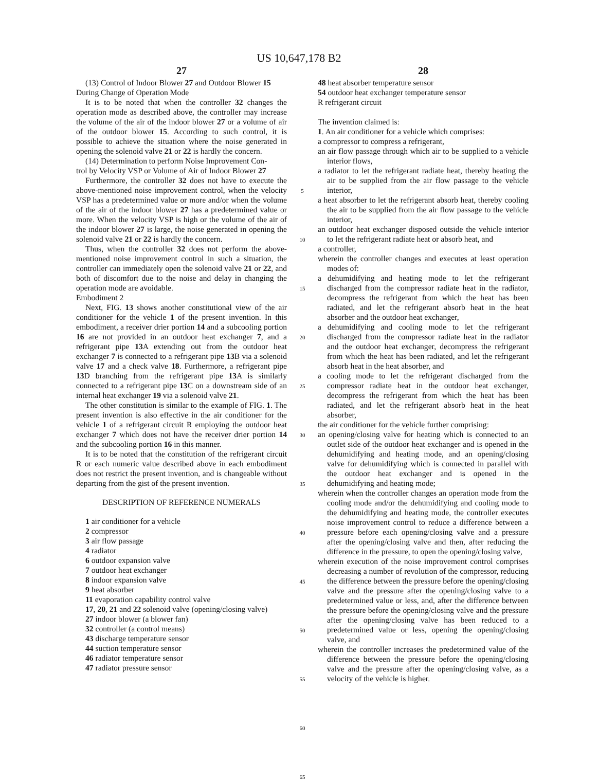US 10,647,178 B2
27
(13) Control of Indoor Blower 27 and Outdoor Blower 15
During Change of Operation Mode
It is to be noted that when the controller 32 changes the operation mode as described above, the controller may increase the volume of the air of the indoor blower 27 or a volume of air of the outdoor blower 15. According to such control, it is possible to achieve the situation where the noise generated in opening the solenoid valve 21 or 22 is hardly the concern.
(14) Determination to perform Noise Improvement Con-
trol by Velocity VSP or Volume of Air of Indoor Blower 27
Furthermore, the controller 32 does not have to execute the above-mentioned noise improvement control, when the velocity VSP has a predetermined value or more and/or when the volume of the air of the indoor blower 27 has a predetermined value or more. When the velocity VSP is high or the volume of the air of the indoor blower 27 is large, the noise generated in opening the solenoid valve 21 or 22 is hardly the concern.
Thus, when the controller 32 does not perform the above-mentioned noise improvement control in such a situation, the controller can immediately open the solenoid valve 21 or 22, and both of discomfort due to the noise and delay in changing the operation mode are avoidable.
Embodiment 2
Next, FIG. 13 shows another constitutional view of the air conditioner for the vehicle 1 of the present invention. In this embodiment, a receiver drier portion 14 and a subcooling portion 16 are not provided in an outdoor heat exchanger 7, and a refrigerant pipe 13 A extending out from the outdoor heat exchanger 7 is connected to a refrigerant pipe 13 B via a solenoid valve 17 and a check valve 18. Furthermore, a refrigerant pipe 13 D branching from the refrigerant pipe 13 A is similarly connected to a refrigerant pipe 13 C on a downstream side of an internal heat exchanger 19 via a solenoid valve 21.
The other constitution is similar to the example of FIG. 1. The present invention is also effective in the air conditioner for the vehicle 1 of a refrigerant circuit R employing the outdoor heat exchanger 7 which does not have the receiver drier portion 14 and the subcooling portion 16 in this manner.
It is to be noted that the constitution of the refrigerant circuit R or each numeric value described above in each embodiment does not restrict the present invention, and is changeable without departing from the gist of the present invention.
DESCRIPTION OF REFERENCE NUMERALS
1 air conditioner for a vehicle
2 compressor
3 air flow passage
4 radiator
6 outdoor expansion valve
7 outdoor heat exchanger
8 indoor expansion valve
9 heat absorber
11 evaporation capability control valve
17, 20, 21 and 22 solenoid valve (opening/closing valve)
27 indoor blower (a blower fan)
32 controller (a control means)
43 discharge temperature sensor
44 suction temperature sensor
46 radiator temperature sensor
47 radiator pressure sensor
5
10
15
20
25
30
35
40
45
50
55
60
65
28
48 heat absorber temperature sensor
54 outdoor heat exchanger temperature sensor
R refrigerant circuit
The invention claimed is:
1. An air conditioner for a vehicle which comprises:
a compressor to compress a refrigerant,
an air flow passage through which air to be supplied to a vehicle interior flows,
a radiator to let the refrigerant radiate heat, thereby heating the air to be supplied from the air flow passage to the vehicle interior,
a heat absorber to let the refrigerant absorb heat, thereby cooling the air to be supplied from the air flow passage to the vehicle interior,
an outdoor heat exchanger disposed outside the vehicle interior to let the refrigerant radiate heat or absorb heat, and
a controller,
wherein the controller changes and executes at least operation modes of:
a dehumidifying and heating mode to let the refrigerant discharged from the compressor radiate heat in the radiator, decompress the refrigerant from which the heat has been radiated, and let the refrigerant absorb heat in the heat absorber and the outdoor heat exchanger,
a dehumidifying and cooling mode to let the refrigerant discharged from the compressor radiate heat in the radiator and the outdoor heat exchanger, decompress the refrigerant from which the heat has been radiated, and let the refrigerant absorb heat in the heat absorber, and
a cooling mode to let the refrigerant discharged from the compressor radiate heat in the outdoor heat exchanger, decompress the refrigerant from which the heat has been radiated, and let the refrigerant absorb heat in the heat absorber,
the air conditioner for the vehicle further comprising:
an opening/closing valve for heating which is connected to an outlet side of the outdoor heat exchanger and is opened in the dehumidifying and heating mode, and an opening/closing valve for dehumidifying which is connected in parallel with the outdoor heat exchanger and is opened in the dehumidifying and heating mode;
wherein when the controller changes an operation mode from the cooling mode and/or the dehumidifying and cooling mode to the dehumidifying and heating mode, the controller executes noise improvement control to reduce a difference between a pressure before each opening/closing valve and a pressure after the opening/closing valve and then, after reducing the difference in the pressure, to open the opening/closing valve,
wherein execution of the noise improvement control comprises decreasing a number of revolution of the compressor, reducing the difference between the pressure before the opening/closing valve and the pressure after the opening/closing valve to a predetermined value or less, and, after the difference between the pressure before the opening/closing valve and the pressure after the opening/closing valve has been reduced to a predetermined value or less, opening the opening/closing valve, and
wherein the controller increases the predetermined value of the difference between the pressure before the opening/closing valve and the pressure after the opening/closing valve, as a velocity of the vehicle is higher.